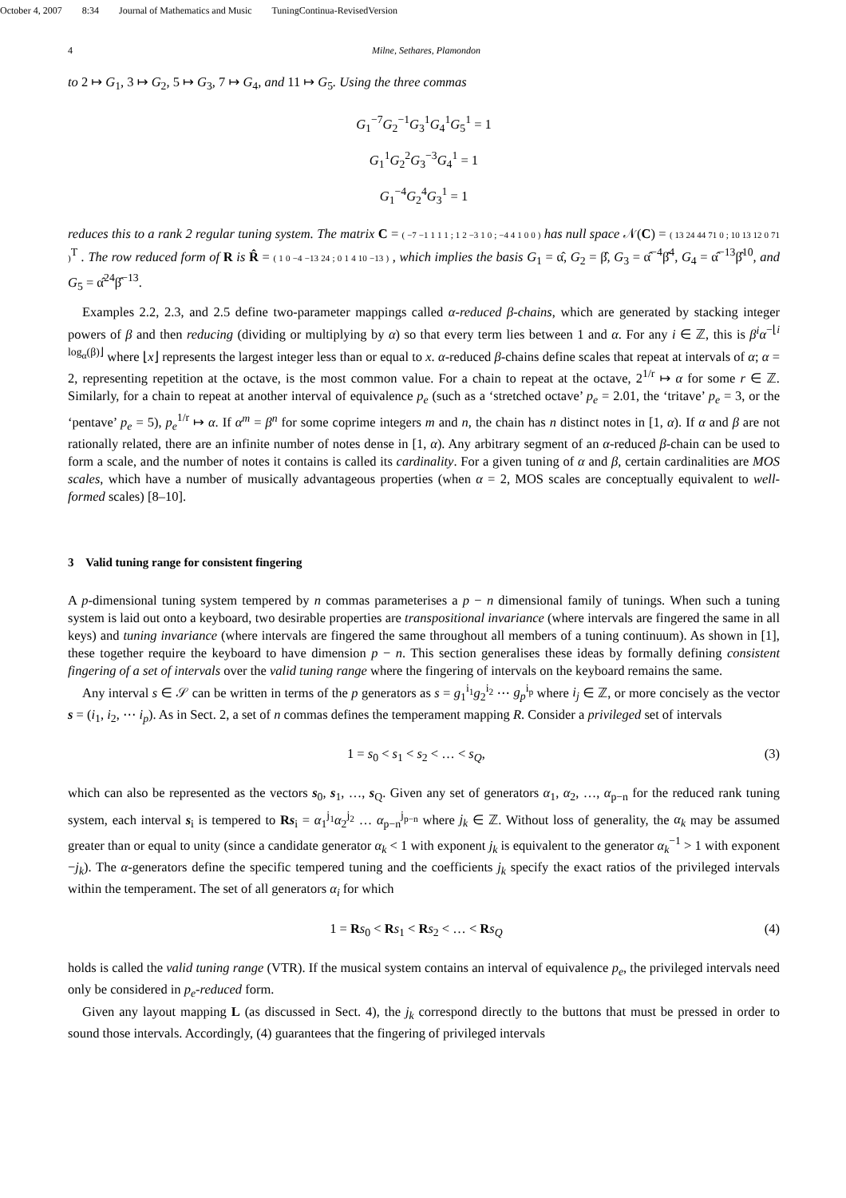October 4, 2007 8:34 Journal of Mathematics and Music TuningContinua-RevisedVersion
4 Milne, Sethares, Plamondon
to 2 ↦ G<sub>1</sub>, 3 ↦ G<sub>2</sub>, 5 ↦ G<sub>3</sub>, 7 ↦ G<sub>4</sub>, and 11 ↦ G<sub>5</sub>. Using the three commas
G<sub>1</sub><sup>−7</sup>G<sub>2</sub><sup>−1</sup>G<sub>3</sub><sup>1</sup>G<sub>4</sub><sup>1</sup>G<sub>5</sub><sup>1</sup> = 1
G<sub>1</sub><sup>1</sup>G<sub>2</sub><sup>2</sup>G<sub>3</sub><sup>−3</sup>G<sub>4</sub><sup>1</sup> = 1
G<sub>1</sub><sup>−4</sup>G<sub>2</sub><sup>4</sup>G<sub>3</sub><sup>1</sup> = 1
reduces this to a rank 2 regular tuning system. The matrix C = ( −7 −1 1 1 1 ; 1 2 −3 1 0 ; −4 4 1 0 0 ) has null space 𝒩(C) = ( 13 24 44 71 0 ; 10 13 12 0 71 )<sup>T</sup> . The row reduced form of R is R̂ = ( 1 0 −4 −13 24 ; 0 1 4 10 −13 ) , which implies the basis G<sub>1</sub> = α̂, G<sub>2</sub> = β̂, G<sub>3</sub> = α̂<sup>−4</sup>β̂<sup>4</sup>, G<sub>4</sub> = α̂<sup>−13</sup>β̂<sup>10</sup>, and G<sub>5</sub> = α̂<sup>24</sup>β̂<sup>−13</sup>.
Examples 2.2, 2.3, and 2.5 define two-parameter mappings called α-reduced β-chains, which are generated by stacking integer powers of β and then reducing (dividing or multiplying by α) so that every term lies between 1 and α. For any i ∈ ℤ, this is β<sup>i</sup>α<sup>−⌊i log<sub>α</sub>(β)⌋</sup> where ⌊x⌋ represents the largest integer less than or equal to x. α-reduced β-chains define scales that repeat at intervals of α; α = 2, representing repetition at the octave, is the most common value. For a chain to repeat at the octave, 2<sup>1/r</sup> ↦ α for some r ∈ ℤ. Similarly, for a chain to repeat at another interval of equivalence p<sub>e</sub> (such as a ‘stretched octave’ p<sub>e</sub> = 2.01, the ‘tritave’ p<sub>e</sub> = 3, or the ‘pentave’ p<sub>e</sub> = 5), p<sub>e</sub><sup>1/r</sup> ↦ α. If α<sup>m</sup> = β<sup>n</sup> for some coprime integers m and n, the chain has n distinct notes in [1, α). If α and β are not rationally related, there are an infinite number of notes dense in [1, α). Any arbitrary segment of an α-reduced β-chain can be used to form a scale, and the number of notes it contains is called its cardinality. For a given tuning of α and β, certain cardinalities are MOS scales, which have a number of musically advantageous properties (when α = 2, MOS scales are conceptually equivalent to well-formed scales) [8–10].
3 Valid tuning range for consistent fingering
A p-dimensional tuning system tempered by n commas parameterises a p − n dimensional family of tunings. When such a tuning system is laid out onto a keyboard, two desirable properties are transpositional invariance (where intervals are fingered the same in all keys) and tuning invariance (where intervals are fingered the same throughout all members of a tuning continuum). As shown in [1], these together require the keyboard to have dimension p − n. This section generalises these ideas by formally defining consistent fingering of a set of intervals over the valid tuning range where the fingering of intervals on the keyboard remains the same.
Any interval s ∈ 𝒮 can be written in terms of the p generators as s = g<sub>1</sub><sup>i<sub>1</sub></sup>g<sub>2</sub><sup>i<sub>2</sub></sup> ⋯ g<sub>p</sub><sup>i<sub>p</sub></sup> where i<sub>j</sub> ∈ ℤ, or more concisely as the vector s = (i<sub>1</sub>, i<sub>2</sub>, ⋯ i<sub>p</sub>). As in Sect. 2, a set of n commas defines the temperament mapping R. Consider a privileged set of intervals
1 = s<sub>0</sub> < s<sub>1</sub> < s<sub>2</sub> < … < s<sub>Q</sub>, (3)
which can also be represented as the vectors s<sub>0</sub>, s<sub>1</sub>, …, s<sub>Q</sub>. Given any set of generators α<sub>1</sub>, α<sub>2</sub>, …, α<sub>p−n</sub> for the reduced rank tuning system, each interval s<sub>i</sub> is tempered to Rs<sub>i</sub> = α<sub>1</sub><sup>j<sub>1</sub></sup>α<sub>2</sub><sup>j<sub>2</sub></sup> … α<sub>p−n</sub><sup>j<sub>p−n</sub></sup> where j<sub>k</sub> ∈ ℤ. Without loss of generality, the α<sub>k</sub> may be assumed greater than or equal to unity (since a candidate generator α<sub>k</sub> < 1 with exponent j<sub>k</sub> is equivalent to the generator α<sub>k</sub><sup>−1</sup> > 1 with exponent −j<sub>k</sub>). The α-generators define the specific tempered tuning and the coefficients j<sub>k</sub> specify the exact ratios of the privileged intervals within the temperament. The set of all generators α<sub>i</sub> for which
1 = Rs<sub>0</sub> < Rs<sub>1</sub> < Rs<sub>2</sub> < … < Rs<sub>Q</sub> (4)
holds is called the valid tuning range (VTR). If the musical system contains an interval of equivalence p<sub>e</sub>, the privileged intervals need only be considered in p<sub>e</sub>-reduced form.
Given any layout mapping L (as discussed in Sect. 4), the j<sub>k</sub> correspond directly to the buttons that must be pressed in order to sound those intervals. Accordingly, (4) guarantees that the fingering of privileged intervals